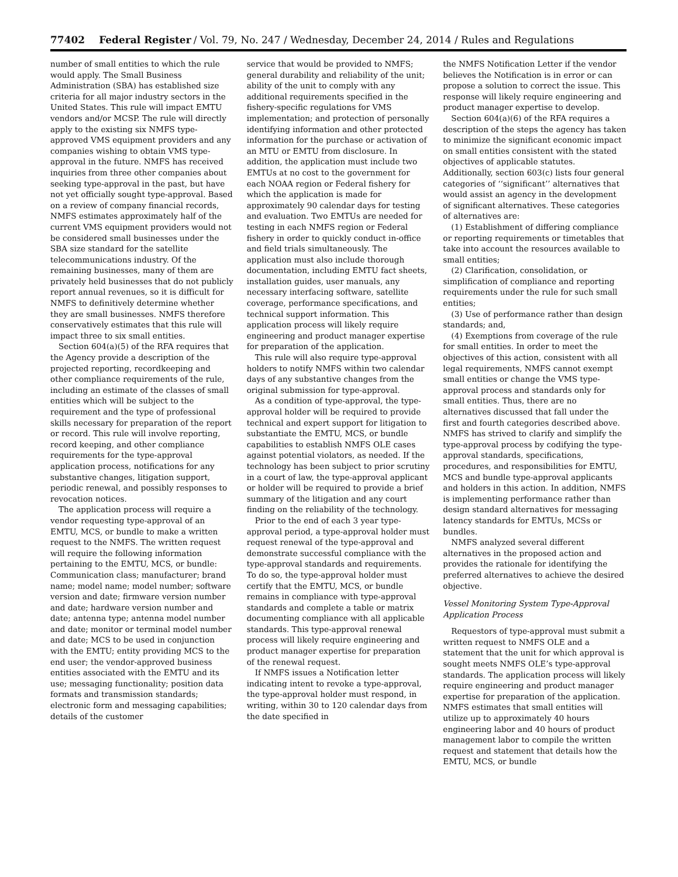77402 Federal Register / Vol. 79, No. 247 / Wednesday, December 24, 2014 / Rules and Regulations
number of small entities to which the rule would apply. The Small Business Administration (SBA) has established size criteria for all major industry sectors in the United States. This rule will impact EMTU vendors and/or MCSP. The rule will directly apply to the existing six NMFS type-approved VMS equipment providers and any companies wishing to obtain VMS type-approval in the future. NMFS has received inquiries from three other companies about seeking type-approval in the past, but have not yet officially sought type-approval. Based on a review of company financial records, NMFS estimates approximately half of the current VMS equipment providers would not be considered small businesses under the SBA size standard for the satellite telecommunications industry. Of the remaining businesses, many of them are privately held businesses that do not publicly report annual revenues, so it is difficult for NMFS to definitively determine whether they are small businesses. NMFS therefore conservatively estimates that this rule will impact three to six small entities.
Section 604(a)(5) of the RFA requires that the Agency provide a description of the projected reporting, recordkeeping and other compliance requirements of the rule, including an estimate of the classes of small entities which will be subject to the requirement and the type of professional skills necessary for preparation of the report or record. This rule will involve reporting, record keeping, and other compliance requirements for the type-approval application process, notifications for any substantive changes, litigation support, periodic renewal, and possibly responses to revocation notices.
The application process will require a vendor requesting type-approval of an EMTU, MCS, or bundle to make a written request to the NMFS. The written request will require the following information pertaining to the EMTU, MCS, or bundle: Communication class; manufacturer; brand name; model name; model number; software version and date; firmware version number and date; hardware version number and date; antenna type; antenna model number and date; monitor or terminal model number and date; MCS to be used in conjunction with the EMTU; entity providing MCS to the end user; the vendor-approved business entities associated with the EMTU and its use; messaging functionality; position data formats and transmission standards; electronic form and messaging capabilities; details of the customer
service that would be provided to NMFS; general durability and reliability of the unit; ability of the unit to comply with any additional requirements specified in the fishery-specific regulations for VMS implementation; and protection of personally identifying information and other protected information for the purchase or activation of an MTU or EMTU from disclosure. In addition, the application must include two EMTUs at no cost to the government for each NOAA region or Federal fishery for which the application is made for approximately 90 calendar days for testing and evaluation. Two EMTUs are needed for testing in each NMFS region or Federal fishery in order to quickly conduct in-office and field trials simultaneously. The application must also include thorough documentation, including EMTU fact sheets, installation guides, user manuals, any necessary interfacing software, satellite coverage, performance specifications, and technical support information. This application process will likely require engineering and product manager expertise for preparation of the application.
This rule will also require type-approval holders to notify NMFS within two calendar days of any substantive changes from the original submission for type-approval.
As a condition of type-approval, the type-approval holder will be required to provide technical and expert support for litigation to substantiate the EMTU, MCS, or bundle capabilities to establish NMFS OLE cases against potential violators, as needed. If the technology has been subject to prior scrutiny in a court of law, the type-approval applicant or holder will be required to provide a brief summary of the litigation and any court finding on the reliability of the technology.
Prior to the end of each 3 year type-approval period, a type-approval holder must request renewal of the type-approval and demonstrate successful compliance with the type-approval standards and requirements. To do so, the type-approval holder must certify that the EMTU, MCS, or bundle remains in compliance with type-approval standards and complete a table or matrix documenting compliance with all applicable standards. This type-approval renewal process will likely require engineering and product manager expertise for preparation of the renewal request.
If NMFS issues a Notification letter indicating intent to revoke a type-approval, the type-approval holder must respond, in writing, within 30 to 120 calendar days from the date specified in
the NMFS Notification Letter if the vendor believes the Notification is in error or can propose a solution to correct the issue. This response will likely require engineering and product manager expertise to develop.
Section 604(a)(6) of the RFA requires a description of the steps the agency has taken to minimize the significant economic impact on small entities consistent with the stated objectives of applicable statutes. Additionally, section 603(c) lists four general categories of ‘‘significant’’ alternatives that would assist an agency in the development of significant alternatives. These categories of alternatives are:
(1) Establishment of differing compliance or reporting requirements or timetables that take into account the resources available to small entities;
(2) Clarification, consolidation, or simplification of compliance and reporting requirements under the rule for such small entities;
(3) Use of performance rather than design standards; and,
(4) Exemptions from coverage of the rule for small entities. In order to meet the objectives of this action, consistent with all legal requirements, NMFS cannot exempt small entities or change the VMS type-approval process and standards only for small entities. Thus, there are no alternatives discussed that fall under the first and fourth categories described above. NMFS has strived to clarify and simplify the type-approval process by codifying the type-approval standards, specifications, procedures, and responsibilities for EMTU, MCS and bundle type-approval applicants and holders in this action. In addition, NMFS is implementing performance rather than design standard alternatives for messaging latency standards for EMTUs, MCSs or bundles.
NMFS analyzed several different alternatives in the proposed action and provides the rationale for identifying the preferred alternatives to achieve the desired objective.
Vessel Monitoring System Type-Approval Application Process
Requestors of type-approval must submit a written request to NMFS OLE and a statement that the unit for which approval is sought meets NMFS OLE’s type-approval standards. The application process will likely require engineering and product manager expertise for preparation of the application. NMFS estimates that small entities will utilize up to approximately 40 hours engineering labor and 40 hours of product management labor to compile the written request and statement that details how the EMTU, MCS, or bundle